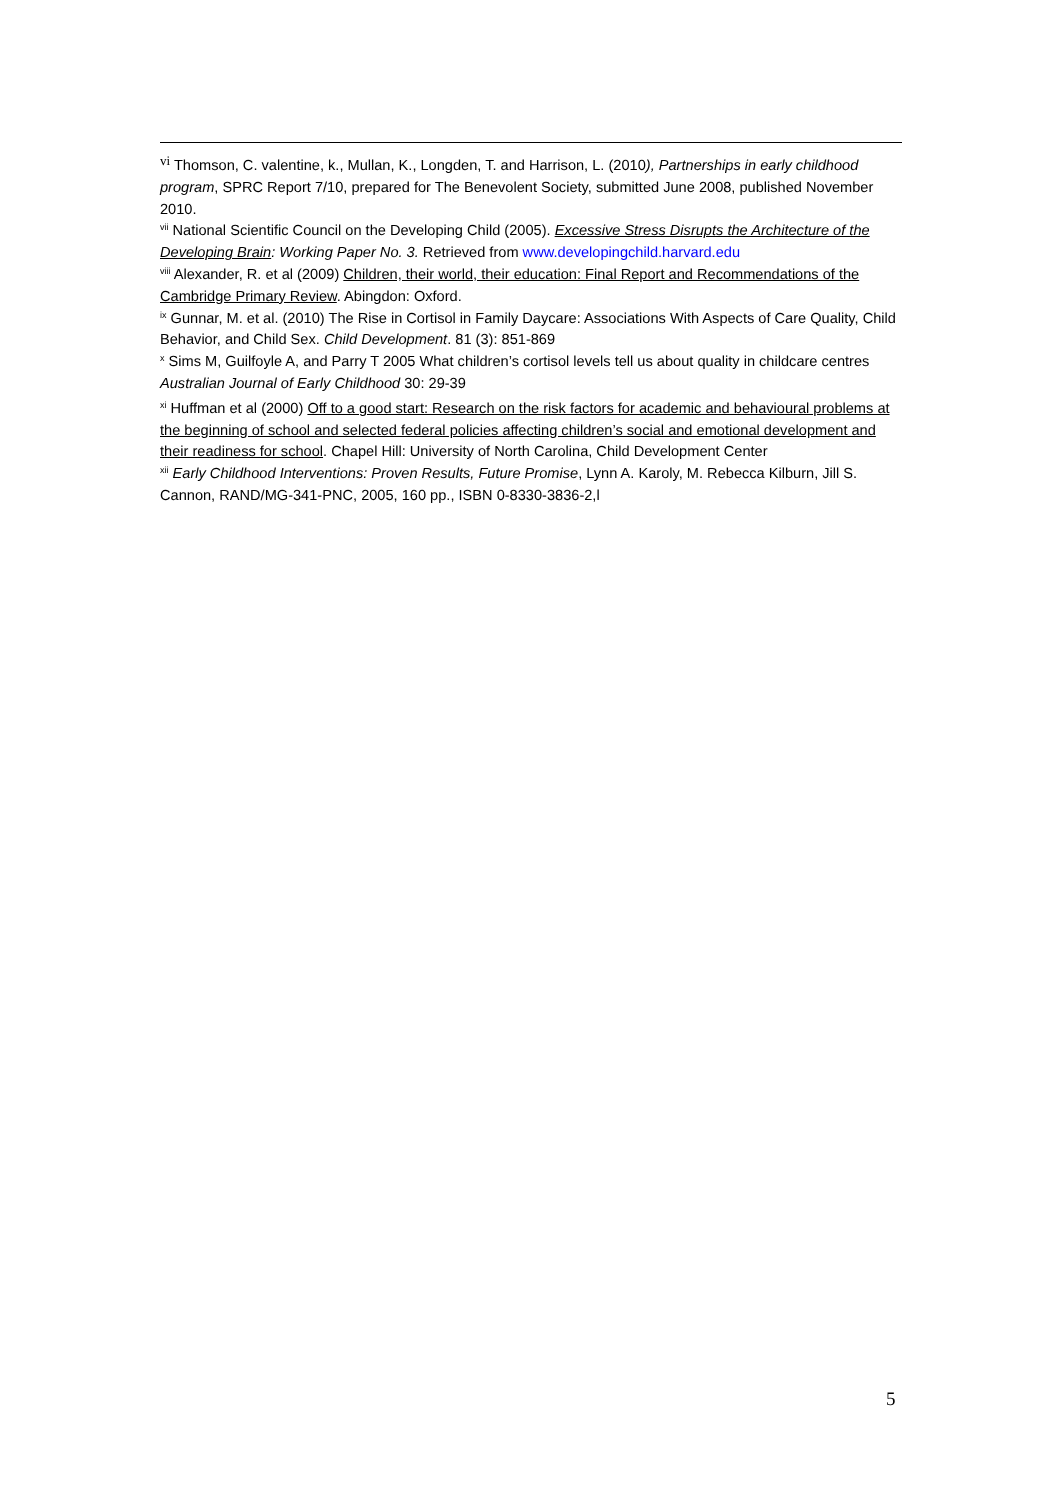<sup>vi</sup> Thomson, C. valentine, k., Mullan, K., Longden, T. and Harrison, L. (2010), Partnerships in early childhood program, SPRC Report 7/10, prepared for The Benevolent Society, submitted June 2008, published November 2010.
<sup>vii</sup> National Scientific Council on the Developing Child (2005). Excessive Stress Disrupts the Architecture of the Developing Brain: Working Paper No. 3. Retrieved from www.developingchild.harvard.edu
<sup>viii</sup> Alexander, R. et al (2009) Children, their world, their education: Final Report and Recommendations of the Cambridge Primary Review. Abingdon: Oxford.
<sup>ix</sup> Gunnar, M. et al. (2010) The Rise in Cortisol in Family Daycare: Associations With Aspects of Care Quality, Child Behavior, and Child Sex. Child Development. 81 (3): 851-869
<sup>x</sup> Sims M, Guilfoyle A, and Parry T 2005 What children’s cortisol levels tell us about quality in childcare centres Australian Journal of Early Childhood 30: 29-39
<sup>xi</sup> Huffman et al (2000) Off to a good start: Research on the risk factors for academic and behavioural problems at the beginning of school and selected federal policies affecting children’s social and emotional development and their readiness for school. Chapel Hill: University of North Carolina, Child Development Center
<sup>xii</sup> Early Childhood Interventions: Proven Results, Future Promise, Lynn A. Karoly, M. Rebecca Kilburn, Jill S. Cannon, RAND/MG-341-PNC, 2005, 160 pp., ISBN 0-8330-3836-2,l
5